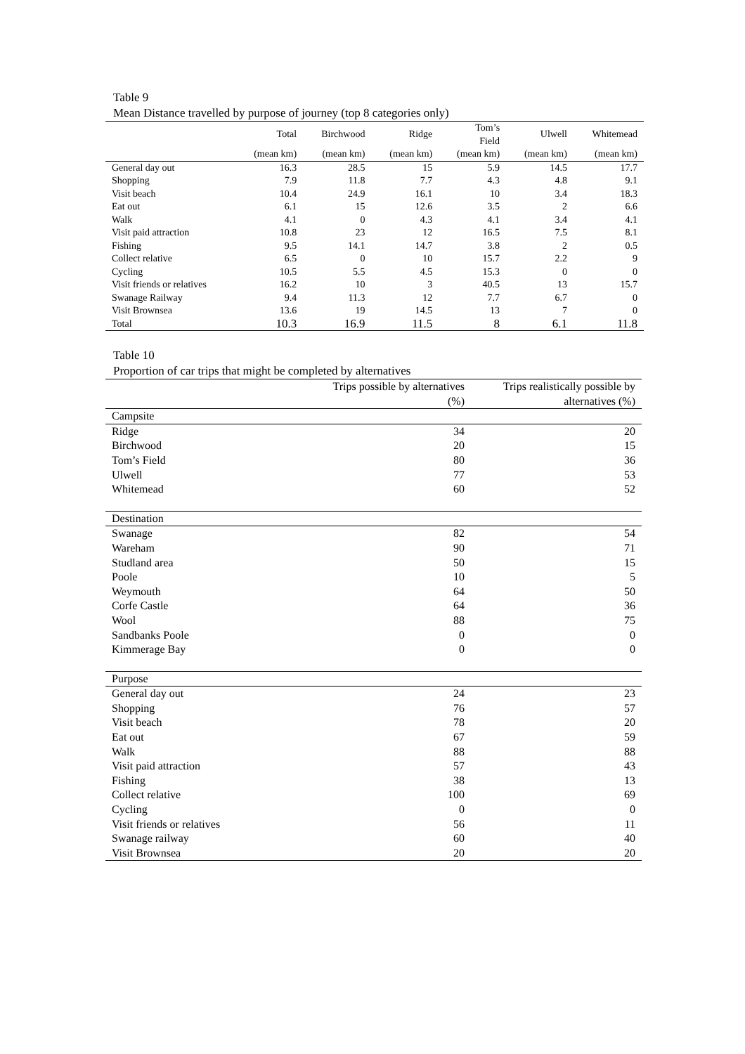Table 9
Mean Distance travelled by purpose of journey (top 8 categories only)
| | Total | Birchwood | Ridge | Tom’s Field | Ulwell | Whitemead |
| --- | --- | --- | --- | --- | --- | --- |
| | (mean km) | (mean km) | (mean km) | (mean km) | (mean km) | (mean km) |
| General day out | 16.3 | 28.5 | 15 | 5.9 | 14.5 | 17.7 |
| Shopping | 7.9 | 11.8 | 7.7 | 4.3 | 4.8 | 9.1 |
| Visit beach | 10.4 | 24.9 | 16.1 | 10 | 3.4 | 18.3 |
| Eat out | 6.1 | 15 | 12.6 | 3.5 | 2 | 6.6 |
| Walk | 4.1 | 0 | 4.3 | 4.1 | 3.4 | 4.1 |
| Visit paid attraction | 10.8 | 23 | 12 | 16.5 | 7.5 | 8.1 |
| Fishing | 9.5 | 14.1 | 14.7 | 3.8 | 2 | 0.5 |
| Collect relative | 6.5 | 0 | 10 | 15.7 | 2.2 | 9 |
| Cycling | 10.5 | 5.5 | 4.5 | 15.3 | 0 | 0 |
| Visit friends or relatives | 16.2 | 10 | 3 | 40.5 | 13 | 15.7 |
| Swanage Railway | 9.4 | 11.3 | 12 | 7.7 | 6.7 | 0 |
| Visit Brownsea | 13.6 | 19 | 14.5 | 13 | 7 | 0 |
| Total | 10.3 | 16.9 | 11.5 | 8 | 6.1 | 11.8 |
Table 10
Proportion of car trips that might be completed by alternatives
| | Trips possible by alternatives (%) | Trips realistically possible by alternatives (%) |
| --- | --- | --- |
| Campsite | | |
| Ridge | 34 | 20 |
| Birchwood | 20 | 15 |
| Tom’s Field | 80 | 36 |
| Ulwell | 77 | 53 |
| Whitemead | 60 | 52 |
| Destination | | |
| Swanage | 82 | 54 |
| Wareham | 90 | 71 |
| Studland area | 50 | 15 |
| Poole | 10 | 5 |
| Weymouth | 64 | 50 |
| Corfe Castle | 64 | 36 |
| Wool | 88 | 75 |
| Sandbanks Poole | 0 | 0 |
| Kimmerage Bay | 0 | 0 |
| Purpose | | |
| General day out | 24 | 23 |
| Shopping | 76 | 57 |
| Visit beach | 78 | 20 |
| Eat out | 67 | 59 |
| Walk | 88 | 88 |
| Visit paid attraction | 57 | 43 |
| Fishing | 38 | 13 |
| Collect relative | 100 | 69 |
| Cycling | 0 | 0 |
| Visit friends or relatives | 56 | 11 |
| Swanage railway | 60 | 40 |
| Visit Brownsea | 20 | 20 |